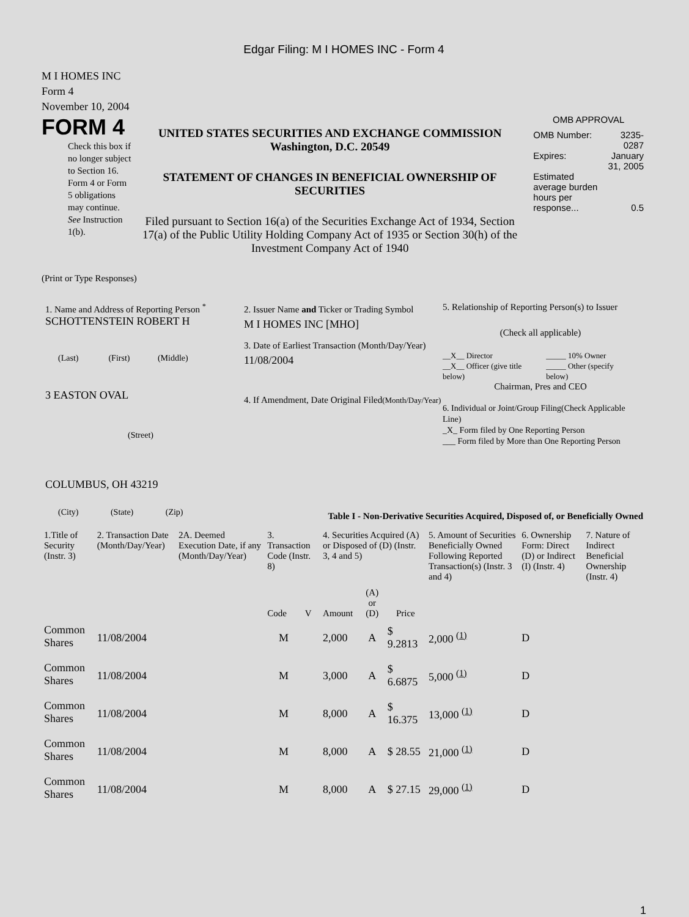Edgar Filing: M I HOMES INC - Form 4
M I HOMES INC
Form 4
November 10, 2004
FORM 4
Check this box if no longer subject to Section 16. Form 4 or Form 5 obligations may continue. See Instruction 1(b).
UNITED STATES SECURITIES AND EXCHANGE COMMISSION
Washington, D.C. 20549
STATEMENT OF CHANGES IN BENEFICIAL OWNERSHIP OF SECURITIES
Filed pursuant to Section 16(a) of the Securities Exchange Act of 1934, Section 17(a) of the Public Utility Holding Company Act of 1935 or Section 30(h) of the Investment Company Act of 1940
OMB APPROVAL
| OMB Number: | 3235-0287 |
| Expires: | January 31, 2005 |
| Estimated average burden hours per response... | 0.5 |
(Print or Type Responses)
1. Name and Address of Reporting Person <sup>*</sup>
SCHOTTENSTEIN ROBERT H
(Last) (First) (Middle)
3 EASTON OVAL
(Street)
COLUMBUS, OH 43219
(City) (State) (Zip)
2. Issuer Name and Ticker or Trading Symbol
M I HOMES INC [MHO]
3. Date of Earliest Transaction (Month/Day/Year)
11/08/2004
4. If Amendment, Date Original Filed(Month/Day/Year)
5. Relationship of Reporting Person(s) to Issuer
(Check all applicable)
| __X__ Director | _____ 10% Owner |
| __X__ Officer (give title below) | _____ Other (specify below) |
Chairman, Pres and CEO
6. Individual or Joint/Group Filing(Check Applicable Line)
_X_ Form filed by One Reporting Person
___ Form filed by More than One Reporting Person
Table I - Non-Derivative Securities Acquired, Disposed of, or Beneficially Owned
| 1.Title of Security (Instr. 3) | 2. Transaction Date (Month/Day/Year) | 2A. Deemed Execution Date, if any (Month/Day/Year) | 3. Transaction Code (Instr. 8) | | 4. Securities Acquired (A) or Disposed of (D) (Instr. 3, 4 and 5) | | | 5. Amount of Securities Beneficially Owned Following Reported Transaction(s) (Instr. 3 and 4) | 6. Ownership Form: Direct (D) or Indirect (I) (Instr. 4) | 7. Nature of Indirect Beneficial Ownership (Instr. 4) |
| --- | --- | --- | --- | --- | --- | --- | --- | --- | --- | --- |
| | | | Code | V | Amount | (A) or (D) | Price | | | |
| Common Shares | 11/08/2004 | | M | | 2,000 | A | $ 9.2813 | 2,000 <sup>(1)</sup> | D | |
| Common Shares | 11/08/2004 | | M | | 3,000 | A | $ 6.6875 | 5,000 <sup>(1)</sup> | D | |
| Common Shares | 11/08/2004 | | M | | 8,000 | A | $ 16.375 | 13,000 <sup>(1)</sup> | D | |
| Common Shares | 11/08/2004 | | M | | 8,000 | A | $ 28.55 | 21,000 <sup>(1)</sup> | D | |
| Common Shares | 11/08/2004 | | M | | 8,000 | A | $ 27.15 | 29,000 <sup>(1)</sup> | D | |
1